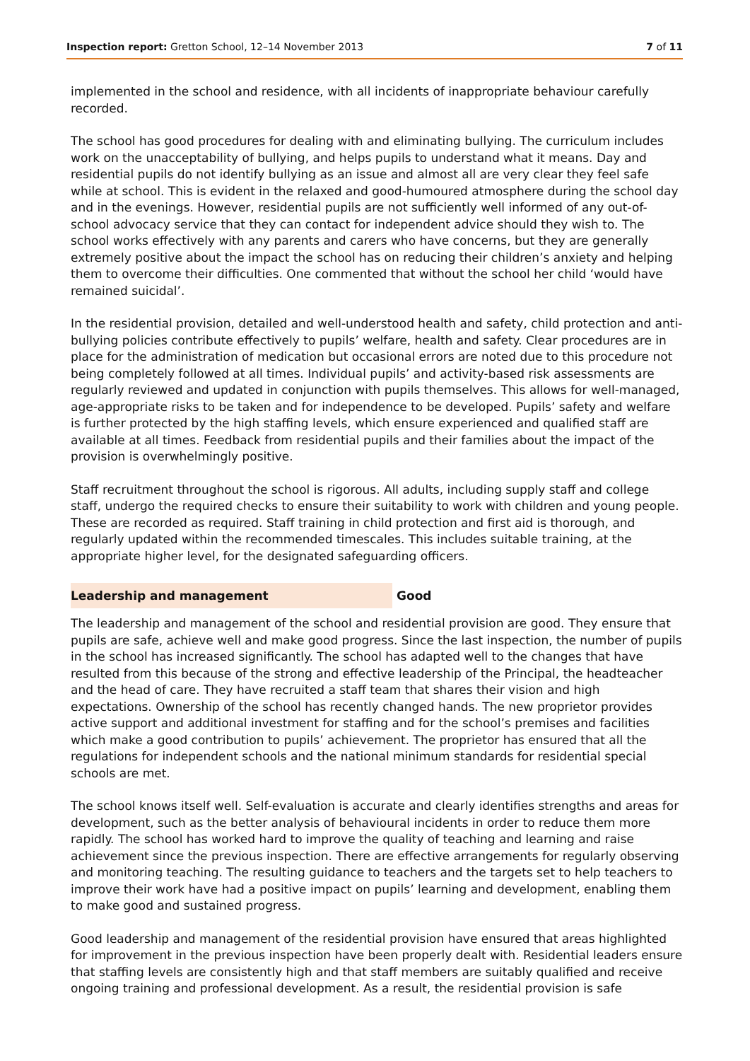Inspection report: Gretton School, 12–14 November 2013
7 of 11
implemented in the school and residence, with all incidents of inappropriate behaviour carefully recorded.
The school has good procedures for dealing with and eliminating bullying. The curriculum includes work on the unacceptability of bullying, and helps pupils to understand what it means. Day and residential pupils do not identify bullying as an issue and almost all are very clear they feel safe while at school. This is evident in the relaxed and good-humoured atmosphere during the school day and in the evenings. However, residential pupils are not sufficiently well informed of any out-of-school advocacy service that they can contact for independent advice should they wish to. The school works effectively with any parents and carers who have concerns, but they are generally extremely positive about the impact the school has on reducing their children’s anxiety and helping them to overcome their difficulties. One commented that without the school her child ‘would have remained suicidal’.
In the residential provision, detailed and well-understood health and safety, child protection and anti-bullying policies contribute effectively to pupils’ welfare, health and safety. Clear procedures are in place for the administration of medication but occasional errors are noted due to this procedure not being completely followed at all times. Individual pupils’ and activity-based risk assessments are regularly reviewed and updated in conjunction with pupils themselves. This allows for well-managed, age-appropriate risks to be taken and for independence to be developed. Pupils’ safety and welfare is further protected by the high staffing levels, which ensure experienced and qualified staff are available at all times. Feedback from residential pupils and their families about the impact of the provision is overwhelmingly positive.
Staff recruitment throughout the school is rigorous. All adults, including supply staff and college staff, undergo the required checks to ensure their suitability to work with children and young people. These are recorded as required. Staff training in child protection and first aid is thorough, and regularly updated within the recommended timescales. This includes suitable training, at the appropriate higher level, for the designated safeguarding officers.
Leadership and management Good
The leadership and management of the school and residential provision are good. They ensure that pupils are safe, achieve well and make good progress. Since the last inspection, the number of pupils in the school has increased significantly. The school has adapted well to the changes that have resulted from this because of the strong and effective leadership of the Principal, the headteacher and the head of care. They have recruited a staff team that shares their vision and high expectations. Ownership of the school has recently changed hands. The new proprietor provides active support and additional investment for staffing and for the school’s premises and facilities which make a good contribution to pupils’ achievement. The proprietor has ensured that all the regulations for independent schools and the national minimum standards for residential special schools are met.
The school knows itself well. Self-evaluation is accurate and clearly identifies strengths and areas for development, such as the better analysis of behavioural incidents in order to reduce them more rapidly. The school has worked hard to improve the quality of teaching and learning and raise achievement since the previous inspection. There are effective arrangements for regularly observing and monitoring teaching. The resulting guidance to teachers and the targets set to help teachers to improve their work have had a positive impact on pupils’ learning and development, enabling them to make good and sustained progress.
Good leadership and management of the residential provision have ensured that areas highlighted for improvement in the previous inspection have been properly dealt with. Residential leaders ensure that staffing levels are consistently high and that staff members are suitably qualified and receive ongoing training and professional development. As a result, the residential provision is safe